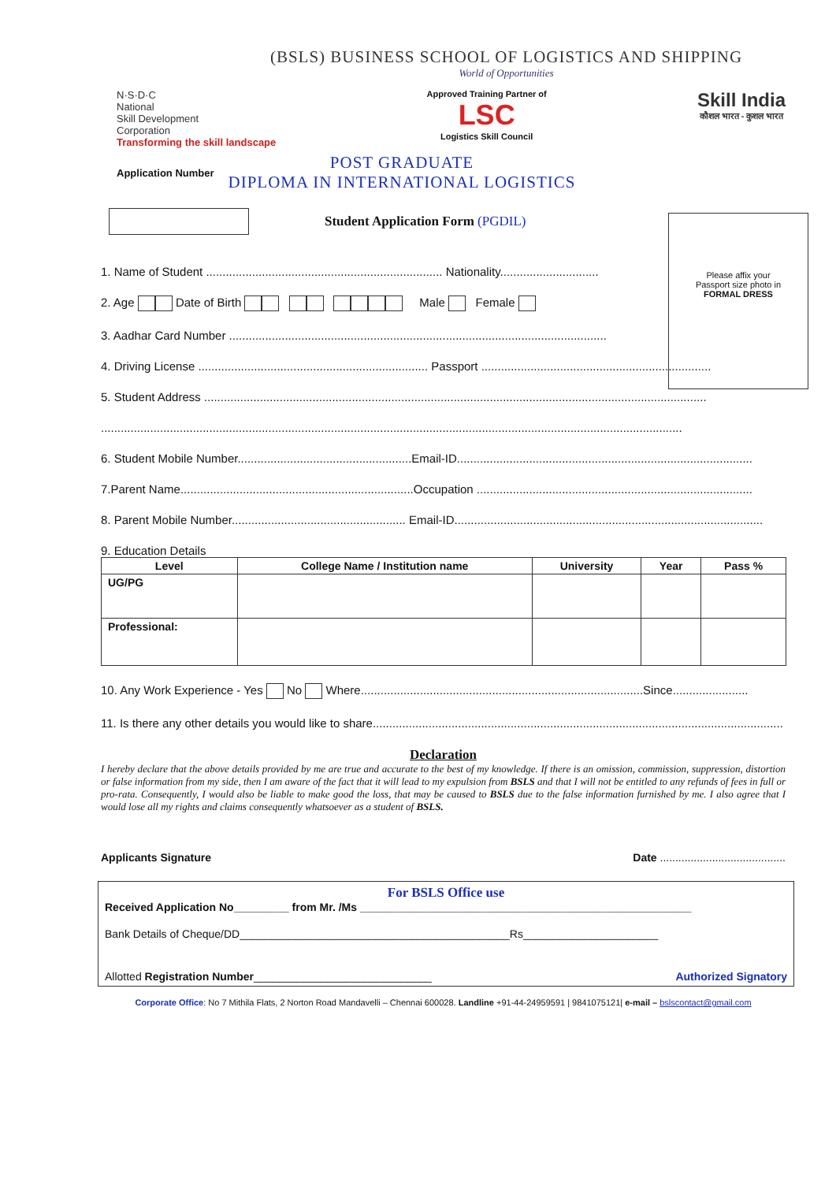(BSLS) BUSINESS SCHOOL OF LOGISTICS AND SHIPPING
World of Opportunities
N·S·D·C
National
Skill Development
Corporation
Transforming the skill landscape
Approved Training Partner of
LSC
Logistics Skill Council
Skill India
कौशल भारत - कुशल भारत
Application Number
POST GRADUATE
DIPLOMA IN INTERNATIONAL LOGISTICS
Student Application Form (PGDIL)
Please affix your
Passport size photo in
FORMAL DRESS
1. Name of Student ........................................................................ Nationality..............................
2. Age Date of Birth Male Female
3. Aadhar Card Number ...................................................................................................................
4. Driving License ...................................................................... Passport ......................................................................
5. Student Address .........................................................................................................................................................
.................................................................................................................................................................................
6. Student Mobile Number.....................................................Email-ID..........................................................................................
7.Parent Name.......................................................................Occupation ....................................................................................
8. Parent Mobile Number..................................................... Email-ID..............................................................................................
9. Education Details
| Level | College Name / Institution name | University | Year | Pass % |
| --- | --- | --- | --- | --- |
| UG/PG | | | | |
| Professional: | | | | |
10. Any Work Experience - Yes No Where......................................................................................Since.......................
11. Is there any other details you would like to share.............................................................................................................................
Declaration
I hereby declare that the above details provided by me are true and accurate to the best of my knowledge. If there is an omission, commission, suppression, distortion or false information from my side, then I am aware of the fact that it will lead to my expulsion from BSLS and that I will not be entitled to any refunds of fees in full or pro-rata. Consequently, I would also be liable to make good the loss, that may be caused to BSLS due to the false information furnished by me. I also agree that I would lose all my rights and claims consequently whatsoever as a student of BSLS.
Applicants Signature Date .........................................
For BSLS Office use
Received Application No_________ from Mr. /Ms ______________________________________________________
Bank Details of Cheque/DD____________________________________________Rs______________________
Allotted Registration Number_____________________________ Authorized Signatory
Corporate Office: No 7 Mithila Flats, 2 Norton Road Mandavelli – Chennai 600028. Landline +91-44-24959591 | 9841075121| e-mail – bslscontact@gmail.com